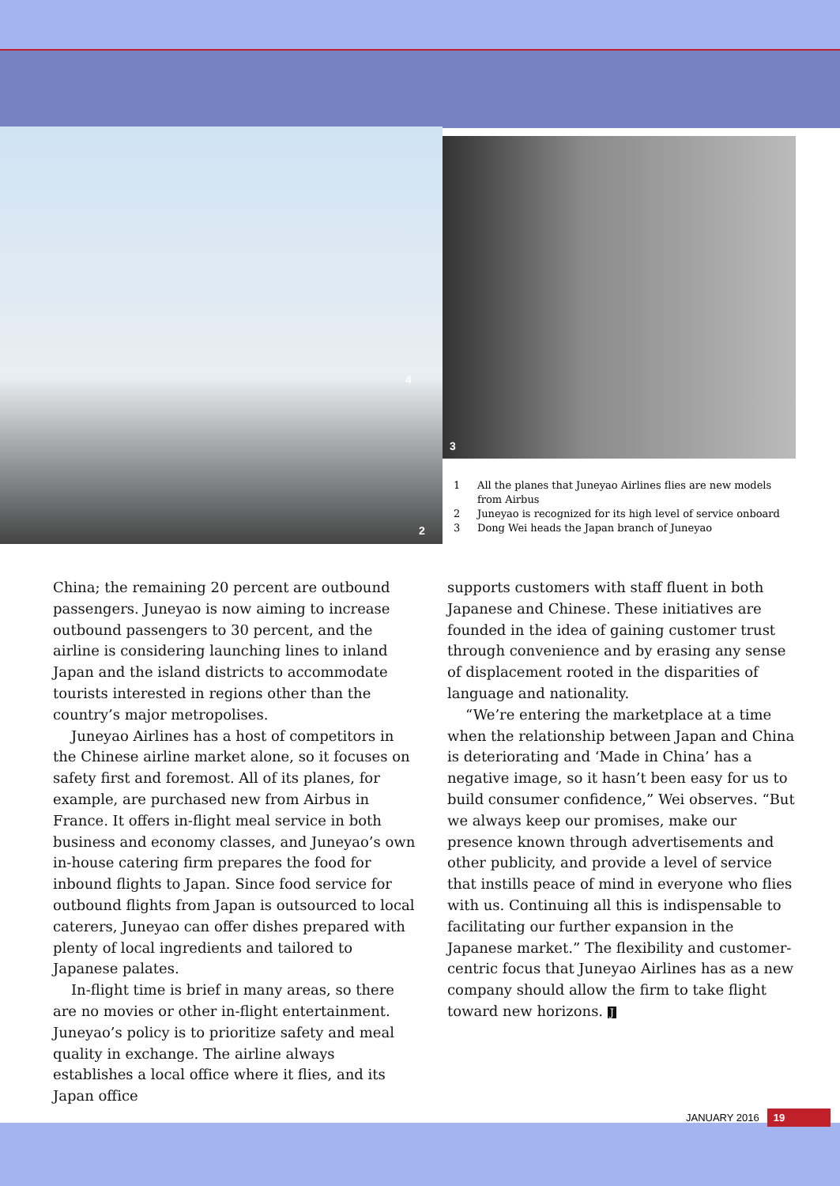4
2
3
1 All the planes that Juneyao Airlines flies are new models from Airbus
2 Juneyao is recognized for its high level of service onboard
3 Dong Wei heads the Japan branch of Juneyao
China; the remaining 20 percent are outbound passengers. Juneyao is now aiming to increase outbound passengers to 30 percent, and the airline is considering launching lines to inland Japan and the island districts to accommodate tourists interested in regions other than the country’s major metropolises.
Juneyao Airlines has a host of competitors in the Chinese airline market alone, so it focuses on safety first and foremost. All of its planes, for example, are purchased new from Airbus in France. It offers in-flight meal service in both business and economy classes, and Juneyao’s own in-house catering firm prepares the food for inbound flights to Japan. Since food service for outbound flights from Japan is outsourced to local caterers, Juneyao can offer dishes prepared with plenty of local ingredients and tailored to Japanese palates.
In-flight time is brief in many areas, so there are no movies or other in-flight entertainment. Juneyao’s policy is to prioritize safety and meal quality in exchange. The airline always establishes a local office where it flies, and its Japan office
supports customers with staff fluent in both Japanese and Chinese. These initiatives are founded in the idea of gaining customer trust through convenience and by erasing any sense of displacement rooted in the disparities of language and nationality.
“We’re entering the marketplace at a time when the relationship between Japan and China is deteriorating and ‘Made in China’ has a negative image, so it hasn’t been easy for us to build consumer confidence,” Wei observes. “But we always keep our promises, make our presence known through advertisements and other publicity, and provide a level of service that instills peace of mind in everyone who flies with us. Continuing all this is indispensable to facilitating our further expansion in the Japanese market.” The flexibility and customer-centric focus that Juneyao Airlines has as a new company should allow the firm to take flight toward new horizons. J
JANUARY 2016 19